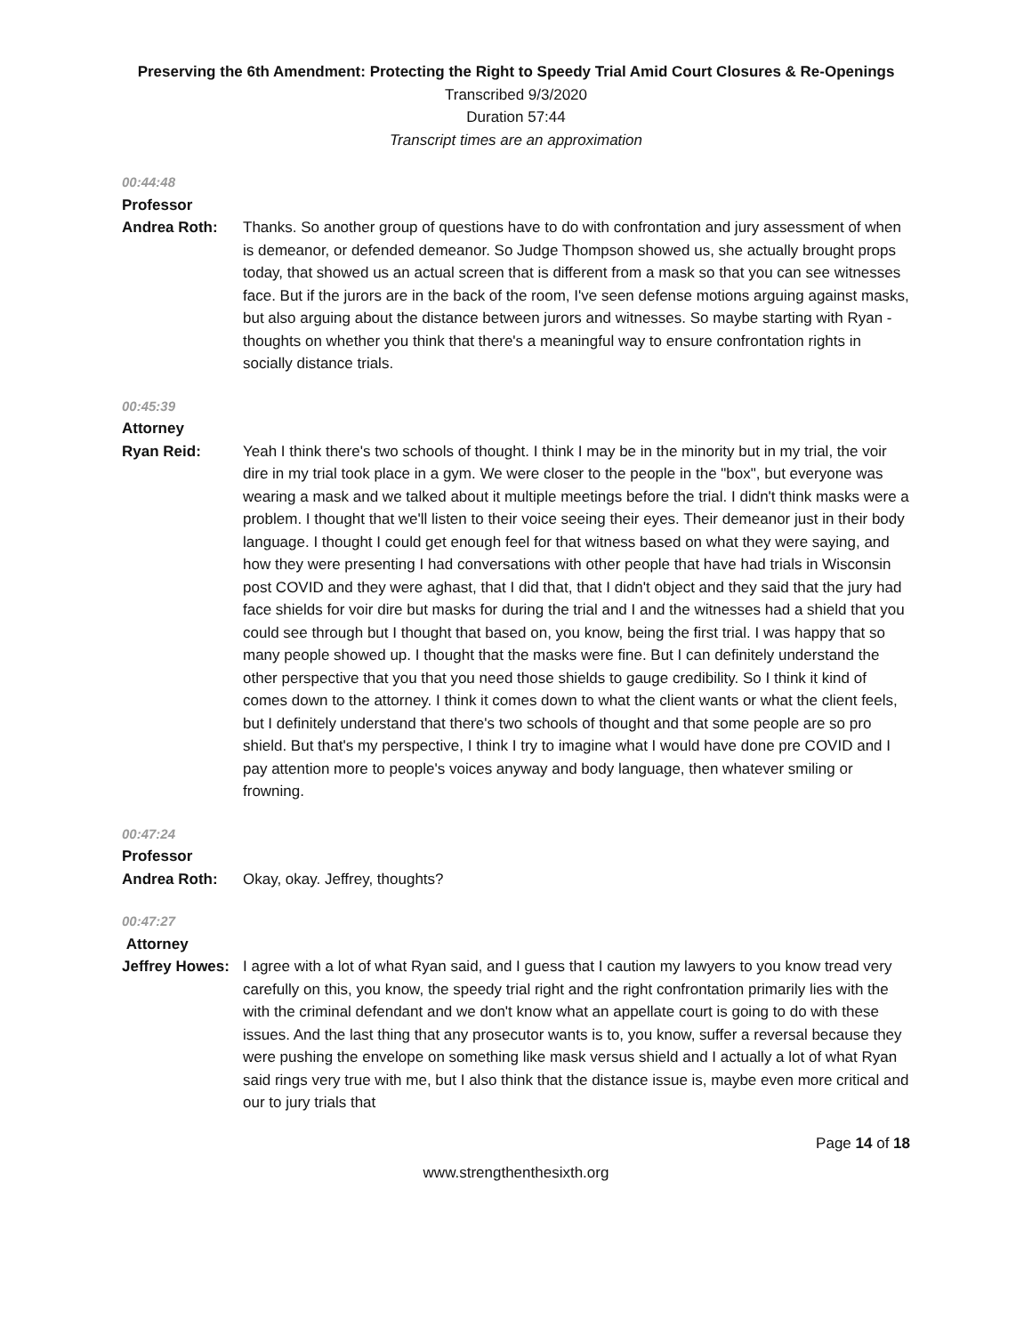Preserving the 6th Amendment: Protecting the Right to Speedy Trial Amid Court Closures & Re-Openings
Transcribed 9/3/2020
Duration 57:44
Transcript times are an approximation
00:44:48
Professor
Andrea Roth: Thanks. So another group of questions have to do with confrontation and jury assessment of when is demeanor, or defended demeanor. So Judge Thompson showed us, she actually brought props today, that showed us an actual screen that is different from a mask so that you can see witnesses face. But if the jurors are in the back of the room, I've seen defense motions arguing against masks, but also arguing about the distance between jurors and witnesses. So maybe starting with Ryan - thoughts on whether you think that there's a meaningful way to ensure confrontation rights in socially distance trials.
00:45:39
Attorney
Ryan Reid: Yeah I think there's two schools of thought. I think I may be in the minority but in my trial, the voir dire in my trial took place in a gym. We were closer to the people in the "box", but everyone was wearing a mask and we talked about it multiple meetings before the trial. I didn't think masks were a problem. I thought that we'll listen to their voice seeing their eyes. Their demeanor just in their body language. I thought I could get enough feel for that witness based on what they were saying, and how they were presenting I had conversations with other people that have had trials in Wisconsin post COVID and they were aghast, that I did that, that I didn't object and they said that the jury had face shields for voir dire but masks for during the trial and I and the witnesses had a shield that you could see through but I thought that based on, you know, being the first trial. I was happy that so many people showed up. I thought that the masks were fine. But I can definitely understand the other perspective that you that you need those shields to gauge credibility. So I think it kind of comes down to the attorney. I think it comes down to what the client wants or what the client feels, but I definitely understand that there's two schools of thought and that some people are so pro shield. But that's my perspective, I think I try to imagine what I would have done pre COVID and I pay attention more to people's voices anyway and body language, then whatever smiling or frowning.
00:47:24
Professor
Andrea Roth: Okay, okay. Jeffrey, thoughts?
00:47:27
Attorney
Jeffrey Howes:
I agree with a lot of what Ryan said, and I guess that I caution my lawyers to you know tread very carefully on this, you know, the speedy trial right and the right confrontation primarily lies with the with the criminal defendant and we don't know what an appellate court is going to do with these issues. And the last thing that any prosecutor wants is to, you know, suffer a reversal because they were pushing the envelope on something like mask versus shield and I actually a lot of what Ryan said rings very true with me, but I also think that the distance issue is, maybe even more critical and our to jury trials that
Page 14 of 18
www.strengthenthesixth.org